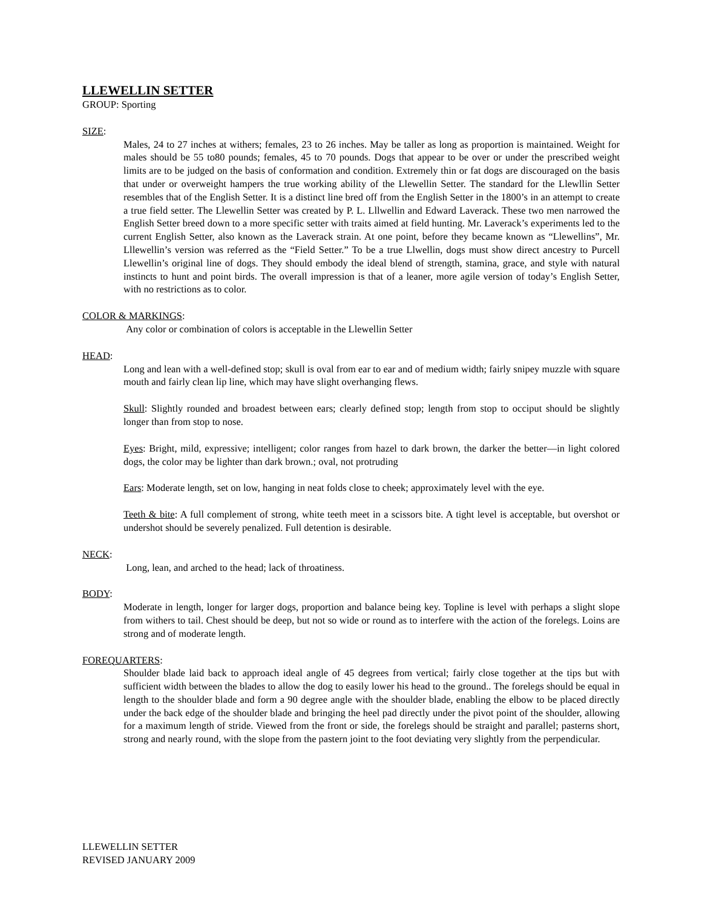LLEWELLIN SETTER
GROUP: Sporting
SIZE:
Males, 24 to 27 inches at withers; females, 23 to 26 inches. May be taller as long as proportion is maintained. Weight for males should be 55 to80 pounds; females, 45 to 70 pounds. Dogs that appear to be over or under the prescribed weight limits are to be judged on the basis of conformation and condition. Extremely thin or fat dogs are discouraged on the basis that under or overweight hampers the true working ability of the Llewellin Setter. The standard for the Llewllin Setter resembles that of the English Setter. It is a distinct line bred off from the English Setter in the 1800’s in an attempt to create a true field setter. The Llewellin Setter was created by P. L. Lllwellin and Edward Laverack. These two men narrowed the English Setter breed down to a more specific setter with traits aimed at field hunting. Mr. Laverack’s experiments led to the current English Setter, also known as the Laverack strain. At one point, before they became known as “Llewellins”, Mr. Lllewellin’s version was referred as the “Field Setter.” To be a true Llwellin, dogs must show direct ancestry to Purcell Llewellin’s original line of dogs. They should embody the ideal blend of strength, stamina, grace, and style with natural instincts to hunt and point birds. The overall impression is that of a leaner, more agile version of today’s English Setter, with no restrictions as to color.
COLOR & MARKINGS:
Any color or combination of colors is acceptable in the Llewellin Setter
HEAD:
Long and lean with a well-defined stop; skull is oval from ear to ear and of medium width; fairly snipey muzzle with square mouth and fairly clean lip line, which may have slight overhanging flews.
Skull: Slightly rounded and broadest between ears; clearly defined stop; length from stop to occiput should be slightly longer than from stop to nose.
Eyes: Bright, mild, expressive; intelligent; color ranges from hazel to dark brown, the darker the better—in light colored dogs, the color may be lighter than dark brown.; oval, not protruding
Ears: Moderate length, set on low, hanging in neat folds close to cheek; approximately level with the eye.
Teeth & bite: A full complement of strong, white teeth meet in a scissors bite. A tight level is acceptable, but overshot or undershot should be severely penalized. Full detention is desirable.
NECK:
Long, lean, and arched to the head; lack of throatiness.
BODY:
Moderate in length, longer for larger dogs, proportion and balance being key. Topline is level with perhaps a slight slope from withers to tail. Chest should be deep, but not so wide or round as to interfere with the action of the forelegs. Loins are strong and of moderate length.
FOREQUARTERS:
Shoulder blade laid back to approach ideal angle of 45 degrees from vertical; fairly close together at the tips but with sufficient width between the blades to allow the dog to easily lower his head to the ground.. The forelegs should be equal in length to the shoulder blade and form a 90 degree angle with the shoulder blade, enabling the elbow to be placed directly under the back edge of the shoulder blade and bringing the heel pad directly under the pivot point of the shoulder, allowing for a maximum length of stride. Viewed from the front or side, the forelegs should be straight and parallel; pasterns short, strong and nearly round, with the slope from the pastern joint to the foot deviating very slightly from the perpendicular.
LLEWELLIN SETTER
REVISED JANUARY 2009